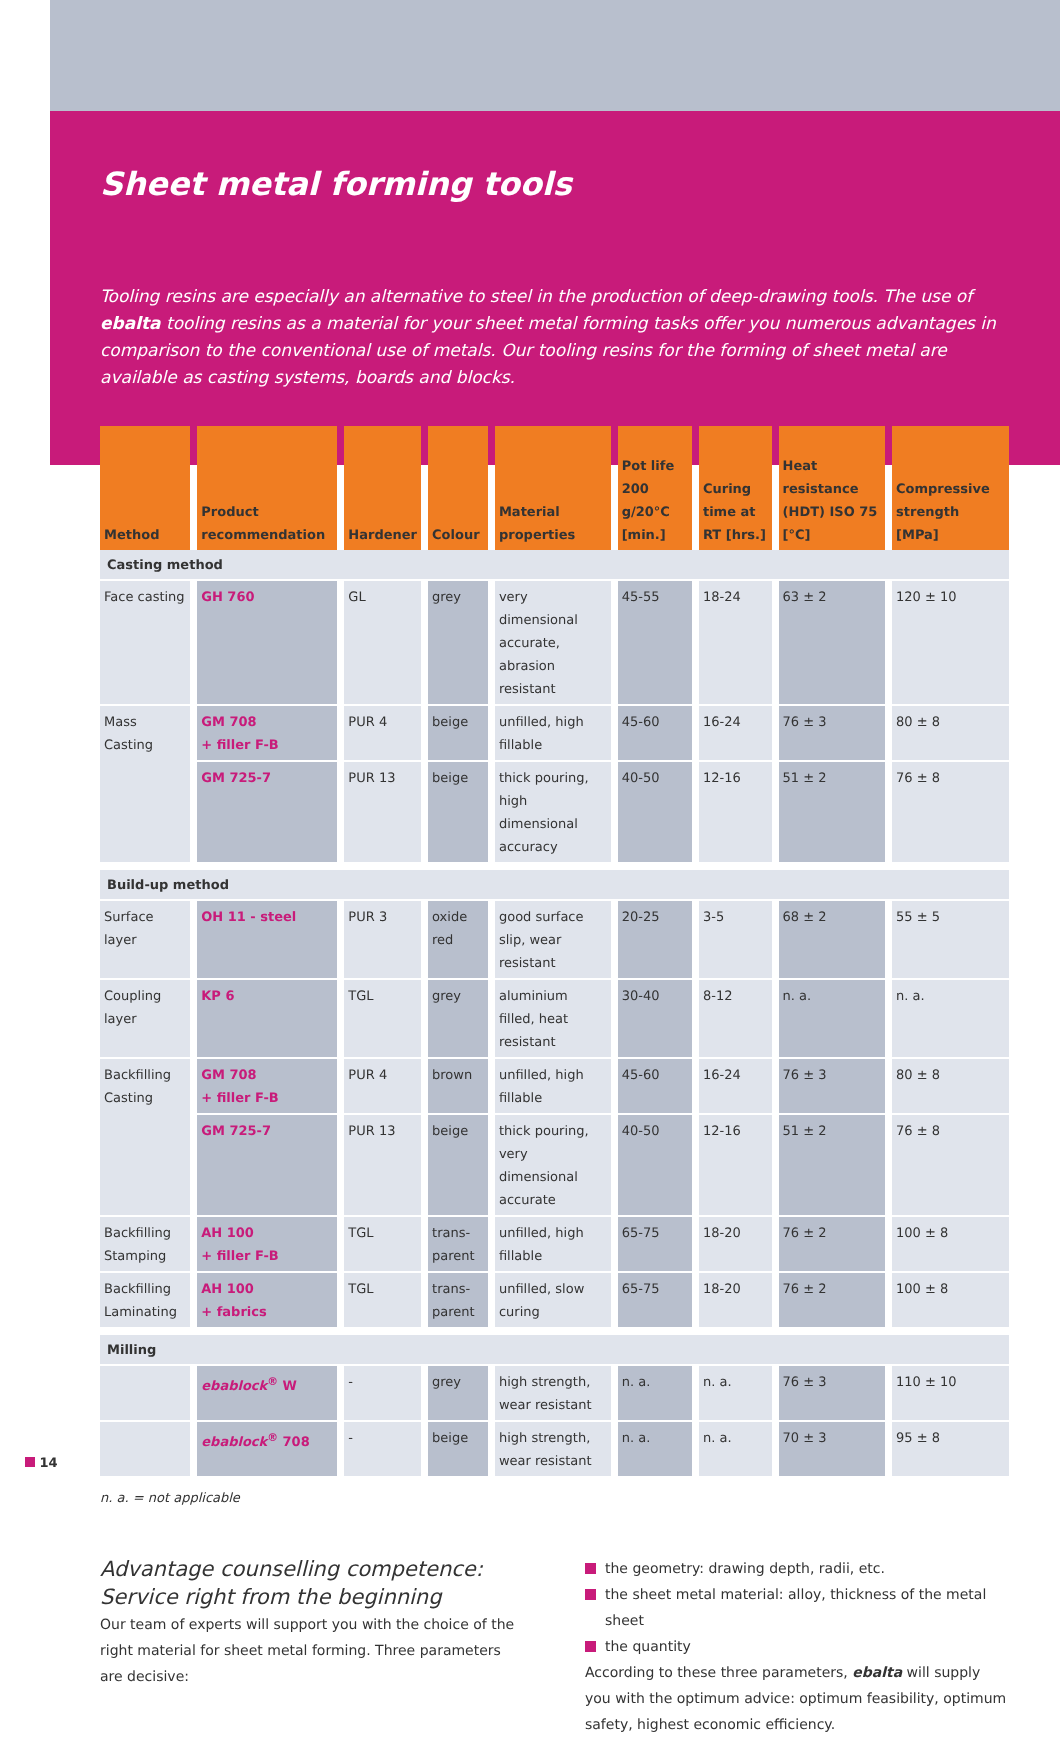Sheet metal forming tools
Tooling resins are especially an alternative to steel in the production of deep-drawing tools. The use of ebalta tooling resins as a material for your sheet metal forming tasks offer you numerous advantages in comparison to the conventional use of metals. Our tooling resins for the forming of sheet metal are available as casting systems, boards and blocks.
| Method | Product recommendation | Hardener | Colour | Material properties | Pot life 200 g/20°C [min.] | Curing time at RT [hrs.] | Heat resistance (HDT) ISO 75 [°C] | Compressive strength [MPa] |
| --- | --- | --- | --- | --- | --- | --- | --- | --- |
| Casting method | | | | | | | | |
| Face casting | GH 760 | GL | grey | very dimensional accurate, abrasion resistant | 45-55 | 18-24 | 63 ± 2 | 120 ± 10 |
| Mass Casting | GM 708 + filler F-B | PUR 4 | beige | unfilled, high fillable | 45-60 | 16-24 | 76 ± 3 | 80 ± 8 |
| | GM 725-7 | PUR 13 | beige | thick pouring, high dimensional accuracy | 40-50 | 12-16 | 51 ± 2 | 76 ± 8 |
| Build-up method | | | | | | | | |
| Surface layer | OH 11 - steel | PUR 3 | oxide red | good surface slip, wear resistant | 20-25 | 3-5 | 68 ± 2 | 55 ± 5 |
| Coupling layer | KP 6 | TGL | grey | aluminium filled, heat resistant | 30-40 | 8-12 | n. a. | n. a. |
| Backfilling Casting | GM 708 + filler F-B | PUR 4 | brown | unfilled, high fillable | 45-60 | 16-24 | 76 ± 3 | 80 ± 8 |
| | GM 725-7 | PUR 13 | beige | thick pouring, very dimensional accurate | 40-50 | 12-16 | 51 ± 2 | 76 ± 8 |
| Backfilling Stamping | AH 100 + filler F-B | TGL | trans-parent | unfilled, high fillable | 65-75 | 18-20 | 76 ± 2 | 100 ± 8 |
| Backfilling Laminating | AH 100 + fabrics | TGL | trans-parent | unfilled, slow curing | 65-75 | 18-20 | 76 ± 2 | 100 ± 8 |
| Milling | | | | | | | | |
| | ebablock<sup>®</sup> W | - | grey | high strength, wear resistant | n. a. | n. a. | 76 ± 3 | 110 ± 10 |
| | ebablock<sup>®</sup> 708 | - | beige | high strength, wear resistant | n. a. | n. a. | 70 ± 3 | 95 ± 8 |
n. a. = not applicable
Advantage counselling competence:
Service right from the beginning
Our team of experts will support you with the choice of the right material for sheet metal forming. Three parameters are decisive:
the geometry: drawing depth, radii, etc.
the sheet metal material: alloy, thickness of the metal sheet
the quantity
According to these three parameters, ebalta will supply you with the optimum advice: optimum feasibility, optimum safety, highest economic efficiency.
14